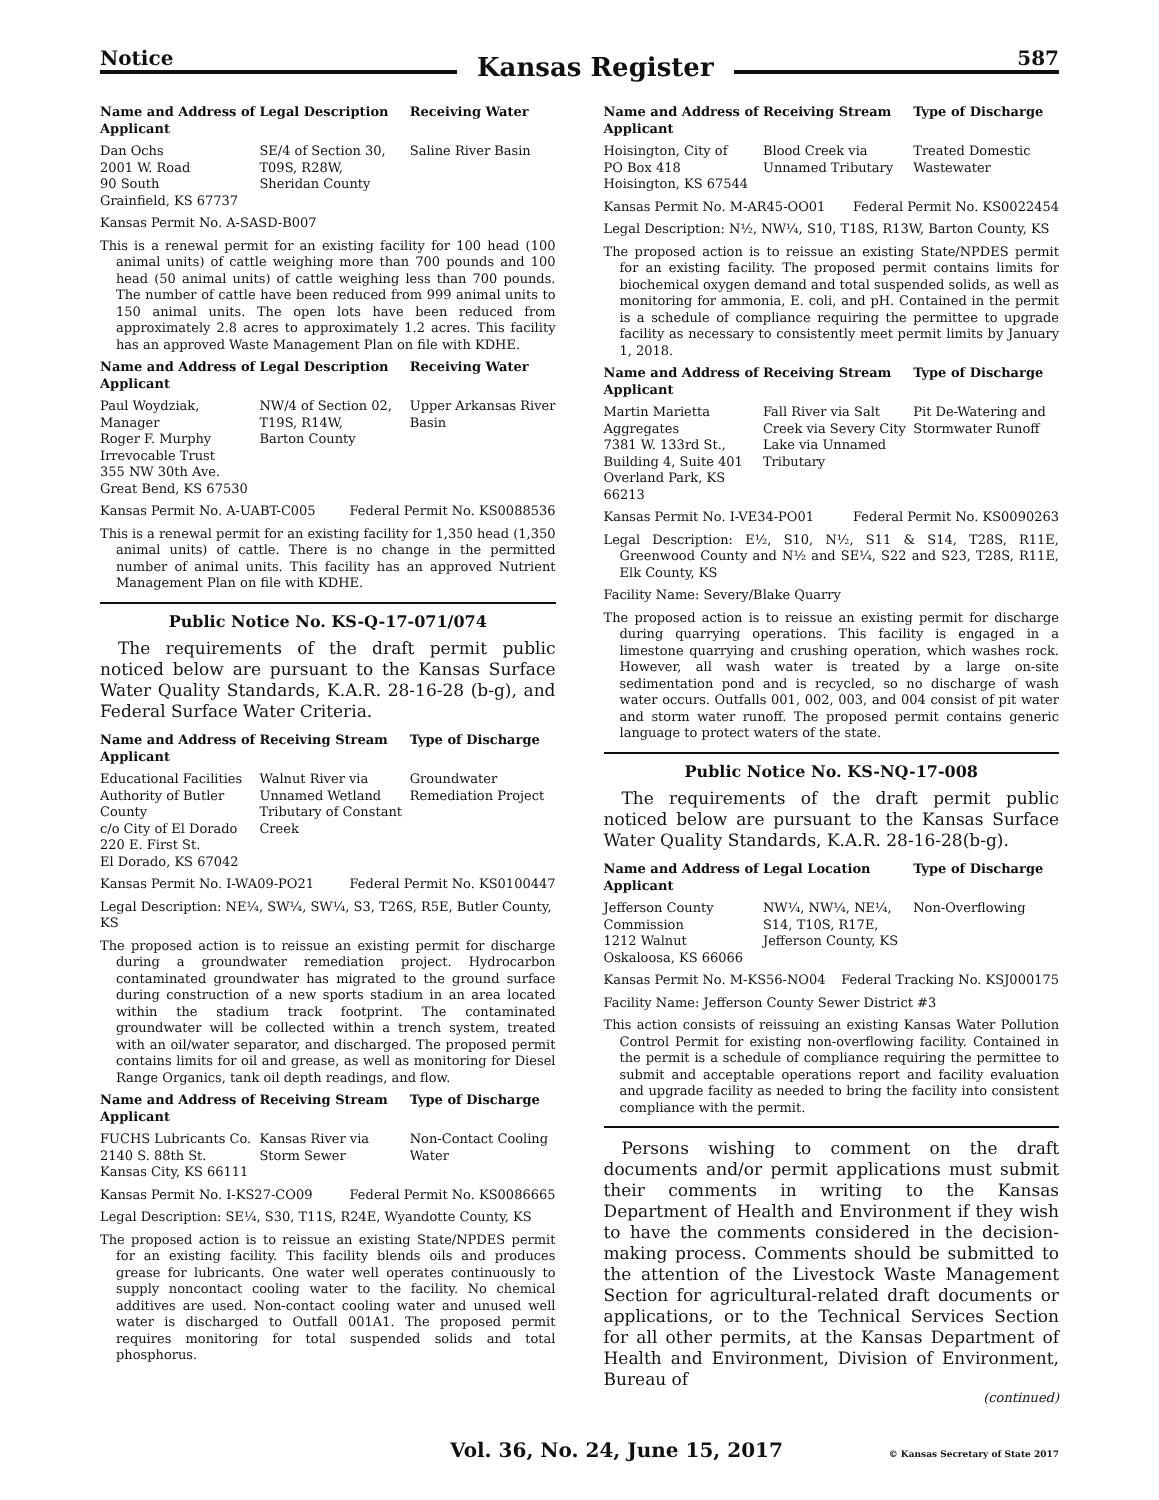Notice Kansas Register 587
| Name and Address of Applicant | Legal Description | Receiving Water |
| --- | --- | --- |
| Dan Ochs 2001 W. Road 90 South Grainfield, KS 67737 | SE/4 of Section 30, T09S, R28W, Sheridan County | Saline River Basin |
Kansas Permit No. A-SASD-B007
This is a renewal permit for an existing facility for 100 head (100 animal units) of cattle weighing more than 700 pounds and 100 head (50 animal units) of cattle weighing less than 700 pounds. The number of cattle have been reduced from 999 animal units to 150 animal units. The open lots have been reduced from approximately 2.8 acres to approximately 1.2 acres. This facility has an approved Waste Management Plan on file with KDHE.
| Name and Address of Applicant | Legal Description | Receiving Water |
| --- | --- | --- |
| Paul Woydziak, Manager Roger F. Murphy Irrevocable Trust 355 NW 30th Ave. Great Bend, KS 67530 | NW/4 of Section 02, T19S, R14W, Barton County | Upper Arkansas River Basin |
Kansas Permit No. A-UABT-C005 Federal Permit No. KS0088536
This is a renewal permit for an existing facility for 1,350 head (1,350 animal units) of cattle. There is no change in the permitted number of animal units. This facility has an approved Nutrient Management Plan on file with KDHE.
Public Notice No. KS-Q-17-071/074
The requirements of the draft permit public noticed below are pursuant to the Kansas Surface Water Quality Standards, K.A.R. 28-16-28 (b-g), and Federal Surface Water Criteria.
| Name and Address of Applicant | Receiving Stream | Type of Discharge |
| --- | --- | --- |
| Educational Facilities Authority of Butler County c/o City of El Dorado 220 E. First St. El Dorado, KS 67042 | Walnut River via Unnamed Wetland Tributary of Constant Creek | Groundwater Remediation Project |
Kansas Permit No. I-WA09-PO21 Federal Permit No. KS0100447
Legal Description: NE¼, SW¼, SW¼, S3, T26S, R5E, Butler County, KS
The proposed action is to reissue an existing permit for discharge during a groundwater remediation project. Hydrocarbon contaminated groundwater has migrated to the ground surface during construction of a new sports stadium in an area located within the stadium track footprint. The contaminated groundwater will be collected within a trench system, treated with an oil/water separator, and discharged. The proposed permit contains limits for oil and grease, as well as monitoring for Diesel Range Organics, tank oil depth readings, and flow.
| Name and Address of Applicant | Receiving Stream | Type of Discharge |
| --- | --- | --- |
| FUCHS Lubricants Co. 2140 S. 88th St. Kansas City, KS 66111 | Kansas River via Storm Sewer | Non-Contact Cooling Water |
Kansas Permit No. I-KS27-CO09 Federal Permit No. KS0086665
Legal Description: SE¼, S30, T11S, R24E, Wyandotte County, KS
The proposed action is to reissue an existing State/NPDES permit for an existing facility. This facility blends oils and produces grease for lubricants. One water well operates continuously to supply noncontact cooling water to the facility. No chemical additives are used. Non-contact cooling water and unused well water is discharged to Outfall 001A1. The proposed permit requires monitoring for total suspended solids and total phosphorus.
| Name and Address of Applicant | Receiving Stream | Type of Discharge |
| --- | --- | --- |
| Hoisington, City of PO Box 418 Hoisington, KS 67544 | Blood Creek via Unnamed Tributary | Treated Domestic Wastewater |
Kansas Permit No. M-AR45-OO01 Federal Permit No. KS0022454
Legal Description: N½, NW¼, S10, T18S, R13W, Barton County, KS
The proposed action is to reissue an existing State/NPDES permit for an existing facility. The proposed permit contains limits for biochemical oxygen demand and total suspended solids, as well as monitoring for ammonia, E. coli, and pH. Contained in the permit is a schedule of compliance requiring the permittee to upgrade facility as necessary to consistently meet permit limits by January 1, 2018.
| Name and Address of Applicant | Receiving Stream | Type of Discharge |
| --- | --- | --- |
| Martin Marietta Aggregates 7381 W. 133rd St., Building 4, Suite 401 Overland Park, KS 66213 | Fall River via Salt Creek via Severy City Lake via Unnamed Tributary | Pit De-Watering and Stormwater Runoff |
Kansas Permit No. I-VE34-PO01 Federal Permit No. KS0090263
Legal Description: E½, S10, N½, S11 & S14, T28S, R11E, Greenwood County and N½ and SE¼, S22 and S23, T28S, R11E, Elk County, KS
Facility Name: Severy/Blake Quarry
The proposed action is to reissue an existing permit for discharge during quarrying operations. This facility is engaged in a limestone quarrying and crushing operation, which washes rock. However, all wash water is treated by a large on-site sedimentation pond and is recycled, so no discharge of wash water occurs. Outfalls 001, 002, 003, and 004 consist of pit water and storm water runoff. The proposed permit contains generic language to protect waters of the state.
Public Notice No. KS-NQ-17-008
The requirements of the draft permit public noticed below are pursuant to the Kansas Surface Water Quality Standards, K.A.R. 28-16-28(b-g).
| Name and Address of Applicant | Legal Location | Type of Discharge |
| --- | --- | --- |
| Jefferson County Commission 1212 Walnut Oskaloosa, KS 66066 | NW¼, NW¼, NE¼, S14, T10S, R17E, Jefferson County, KS | Non-Overflowing |
Kansas Permit No. M-KS56-NO04 Federal Tracking No. KSJ000175
Facility Name: Jefferson County Sewer District #3
This action consists of reissuing an existing Kansas Water Pollution Control Permit for existing non-overflowing facility. Contained in the permit is a schedule of compliance requiring the permittee to submit and acceptable operations report and facility evaluation and upgrade facility as needed to bring the facility into consistent compliance with the permit.
Persons wishing to comment on the draft documents and/or permit applications must submit their comments in writing to the Kansas Department of Health and Environment if they wish to have the comments considered in the decision-making process. Comments should be submitted to the attention of the Livestock Waste Management Section for agricultural-related draft documents or applications, or to the Technical Services Section for all other permits, at the Kansas Department of Health and Environment, Division of Environment, Bureau of
(continued)
Vol. 36, No. 24, June 15, 2017 © Kansas Secretary of State 2017